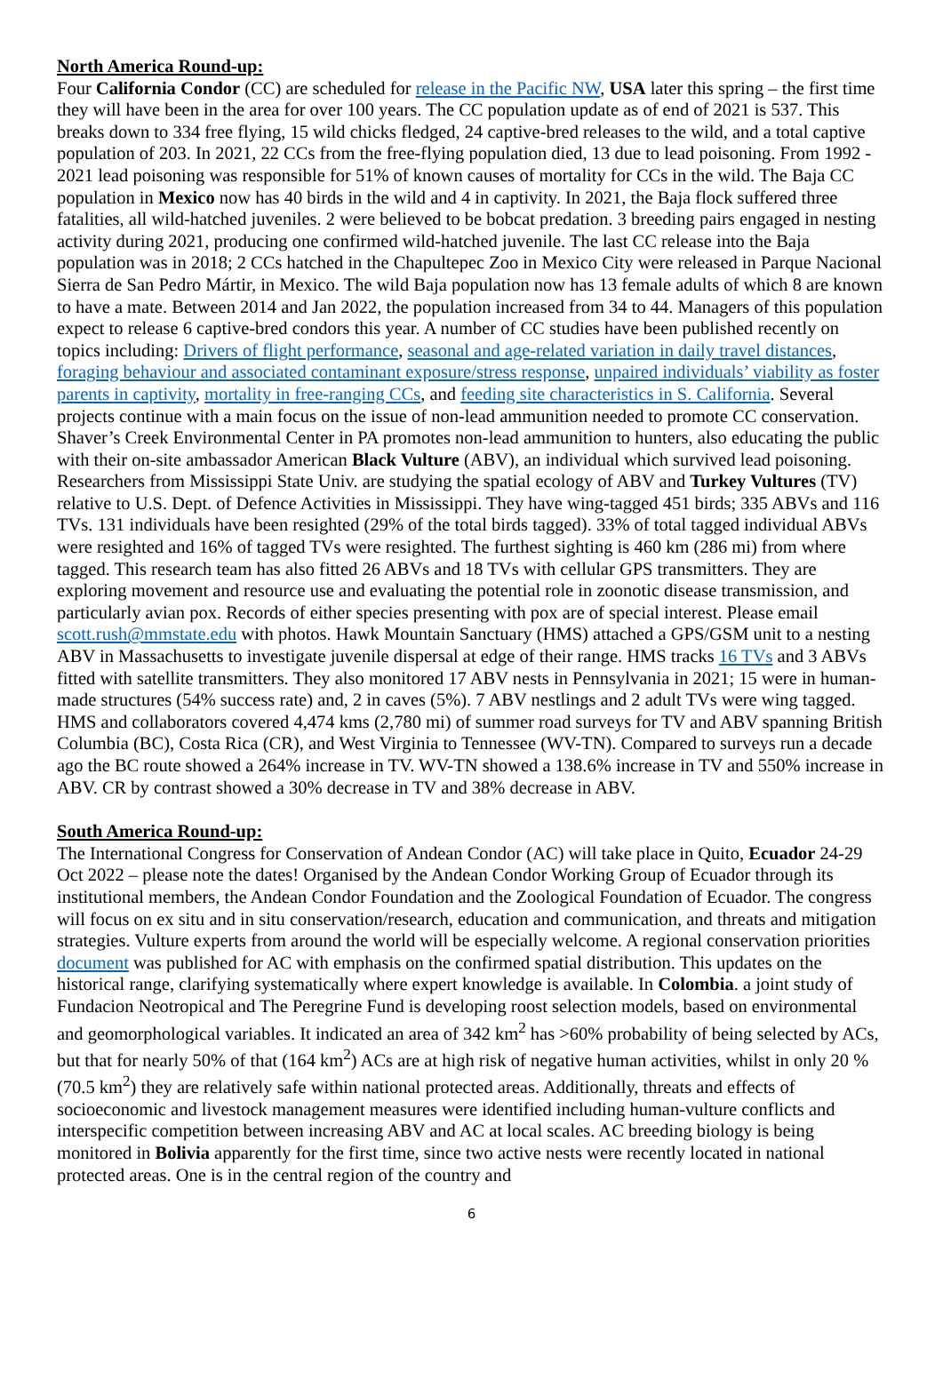North America Round-up:
Four California Condor (CC) are scheduled for release in the Pacific NW, USA later this spring – the first time they will have been in the area for over 100 years. The CC population update as of end of 2021 is 537. This breaks down to 334 free flying, 15 wild chicks fledged, 24 captive-bred releases to the wild, and a total captive population of 203. In 2021, 22 CCs from the free-flying population died, 13 due to lead poisoning. From 1992 - 2021 lead poisoning was responsible for 51% of known causes of mortality for CCs in the wild. The Baja CC population in Mexico now has 40 birds in the wild and 4 in captivity. In 2021, the Baja flock suffered three fatalities, all wild-hatched juveniles. 2 were believed to be bobcat predation. 3 breeding pairs engaged in nesting activity during 2021, producing one confirmed wild-hatched juvenile. The last CC release into the Baja population was in 2018; 2 CCs hatched in the Chapultepec Zoo in Mexico City were released in Parque Nacional Sierra de San Pedro Mártir, in Mexico. The wild Baja population now has 13 female adults of which 8 are known to have a mate. Between 2014 and Jan 2022, the population increased from 34 to 44. Managers of this population expect to release 6 captive-bred condors this year. A number of CC studies have been published recently on topics including: Drivers of flight performance, seasonal and age-related variation in daily travel distances, foraging behaviour and associated contaminant exposure/stress response, unpaired individuals’ viability as foster parents in captivity, mortality in free-ranging CCs, and feeding site characteristics in S. California. Several projects continue with a main focus on the issue of non-lead ammunition needed to promote CC conservation. Shaver’s Creek Environmental Center in PA promotes non-lead ammunition to hunters, also educating the public with their on-site ambassador American Black Vulture (ABV), an individual which survived lead poisoning. Researchers from Mississippi State Univ. are studying the spatial ecology of ABV and Turkey Vultures (TV) relative to U.S. Dept. of Defence Activities in Mississippi. They have wing-tagged 451 birds; 335 ABVs and 116 TVs. 131 individuals have been resighted (29% of the total birds tagged). 33% of total tagged individual ABVs were resighted and 16% of tagged TVs were resighted. The furthest sighting is 460 km (286 mi) from where tagged. This research team has also fitted 26 ABVs and 18 TVs with cellular GPS transmitters. They are exploring movement and resource use and evaluating the potential role in zoonotic disease transmission, and particularly avian pox. Records of either species presenting with pox are of special interest. Please email scott.rush@mmstate.edu with photos. Hawk Mountain Sanctuary (HMS) attached a GPS/GSM unit to a nesting ABV in Massachusetts to investigate juvenile dispersal at edge of their range. HMS tracks 16 TVs and 3 ABVs fitted with satellite transmitters. They also monitored 17 ABV nests in Pennsylvania in 2021; 15 were in human-made structures (54% success rate) and, 2 in caves (5%). 7 ABV nestlings and 2 adult TVs were wing tagged. HMS and collaborators covered 4,474 kms (2,780 mi) of summer road surveys for TV and ABV spanning British Columbia (BC), Costa Rica (CR), and West Virginia to Tennessee (WV-TN). Compared to surveys run a decade ago the BC route showed a 264% increase in TV. WV-TN showed a 138.6% increase in TV and 550% increase in ABV. CR by contrast showed a 30% decrease in TV and 38% decrease in ABV.
South America Round-up:
The International Congress for Conservation of Andean Condor (AC) will take place in Quito, Ecuador 24-29 Oct 2022 – please note the dates! Organised by the Andean Condor Working Group of Ecuador through its institutional members, the Andean Condor Foundation and the Zoological Foundation of Ecuador. The congress will focus on ex situ and in situ conservation/research, education and communication, and threats and mitigation strategies. Vulture experts from around the world will be especially welcome. A regional conservation priorities document was published for AC with emphasis on the confirmed spatial distribution. This updates on the historical range, clarifying systematically where expert knowledge is available. In Colombia. a joint study of Fundacion Neotropical and The Peregrine Fund is developing roost selection models, based on environmental and geomorphological variables. It indicated an area of 342 km<sup>2</sup> has >60% probability of being selected by ACs, but that for nearly 50% of that (164 km<sup>2</sup>) ACs are at high risk of negative human activities, whilst in only 20 % (70.5 km<sup>2</sup>) they are relatively safe within national protected areas. Additionally, threats and effects of socioeconomic and livestock management measures were identified including human-vulture conflicts and interspecific competition between increasing ABV and AC at local scales. AC breeding biology is being monitored in Bolivia apparently for the first time, since two active nests were recently located in national protected areas. One is in the central region of the country and
6